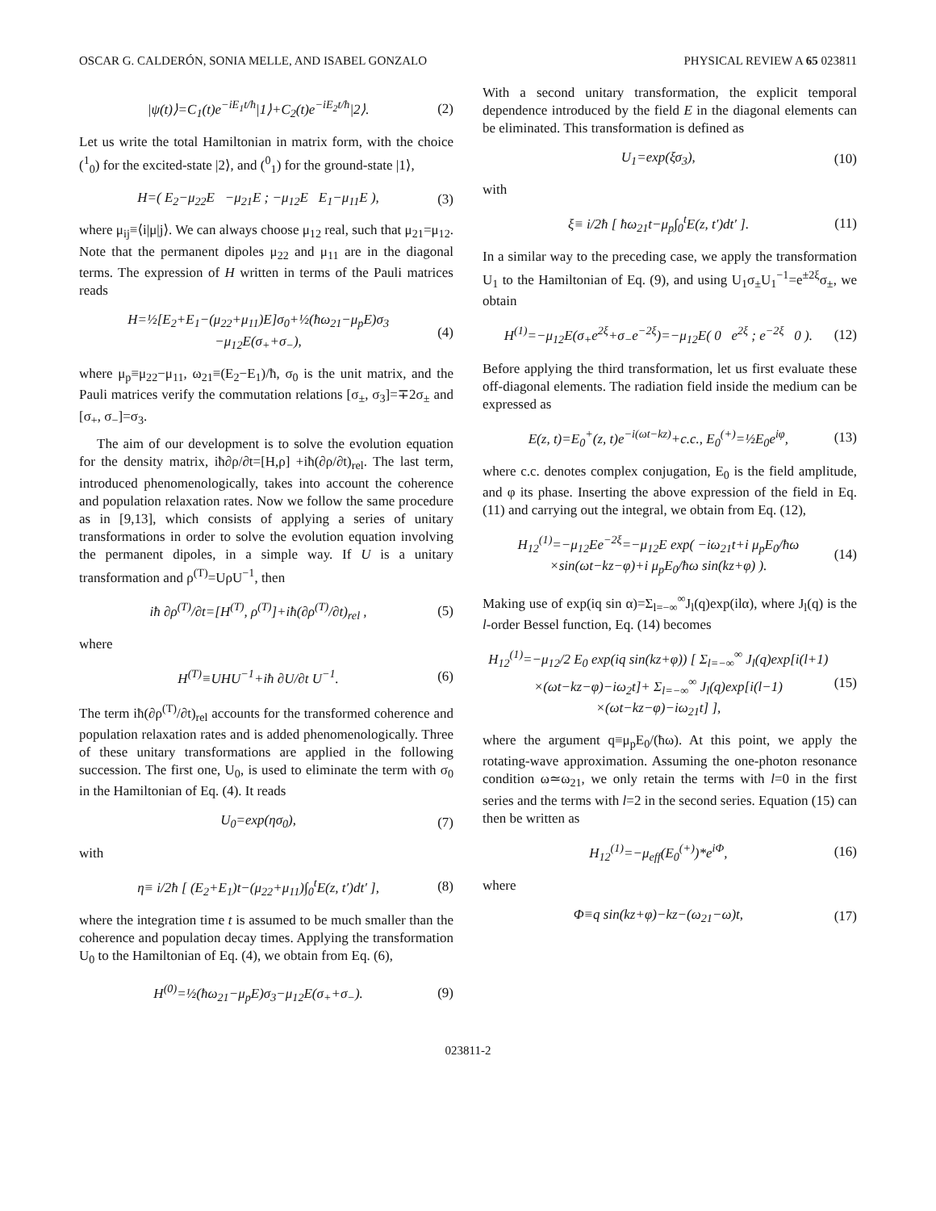OSCAR G. CALDERÓN, SONIA MELLE, AND ISABEL GONZALO PHYSICAL REVIEW A 65 023811
|ψ(t)⟩=C<sub>1</sub>(t)e<sup>−iE<sub>1</sub>t/ħ</sup>|1⟩+C<sub>2</sub>(t)e<sup>−iE<sub>2</sub>t/ħ</sup>|2⟩. (2)
Let us write the total Hamiltonian in matrix form, with the choice (<sup>1</sup><sub>0</sub>) for the excited-state |2⟩, and (<sup>0</sup><sub>1</sub>) for the ground-state |1⟩,
H=( E<sub>2</sub>−μ<sub>22</sub>E −μ<sub>21</sub>E ; −μ<sub>12</sub>E E<sub>1</sub>−μ<sub>11</sub>E ), (3)
where μ<sub>ij</sub>≡⟨i|μ|j⟩. We can always choose μ<sub>12</sub> real, such that μ<sub>21</sub>=μ<sub>12</sub>. Note that the permanent dipoles μ<sub>22</sub> and μ<sub>11</sub> are in the diagonal terms. The expression of H written in terms of the Pauli matrices reads
H=½[E<sub>2</sub>+E<sub>1</sub>−(μ<sub>22</sub>+μ<sub>11</sub>)E]σ<sub>0</sub>+½(ħω<sub>21</sub>−μ<sub>p</sub>E)σ<sub>3</sub>
−μ<sub>12</sub>E(σ<sub>+</sub>+σ<sub>−</sub>), (4)
where μ<sub>p</sub>≡μ<sub>22</sub>−μ<sub>11</sub>, ω<sub>21</sub>≡(E<sub>2</sub>−E<sub>1</sub>)/ħ, σ<sub>0</sub> is the unit matrix, and the Pauli matrices verify the commutation relations [σ<sub>±</sub>, σ<sub>3</sub>]=∓2σ<sub>±</sub> and [σ<sub>+</sub>, σ<sub>−</sub>]=σ<sub>3</sub>.
The aim of our development is to solve the evolution equation for the density matrix, iħ∂ρ/∂t=[H,ρ] +iħ(∂ρ/∂t)<sub>rel</sub>. The last term, introduced phenomenologically, takes into account the coherence and population relaxation rates. Now we follow the same procedure as in [9,13], which consists of applying a series of unitary transformations in order to solve the evolution equation involving the permanent dipoles, in a simple way. If U is a unitary transformation and ρ<sup>(T)</sup>=UρU<sup>−1</sup>, then
iħ ∂ρ<sup>(T)</sup>/∂t=[H<sup>(T)</sup>, ρ<sup>(T)</sup>]+iħ(∂ρ<sup>(T)</sup>/∂t)<sub>rel</sub> , (5)
where
H<sup>(T)</sup>≡UHU<sup>−1</sup>+iħ ∂U/∂t U<sup>−1</sup>. (6)
The term iħ(∂ρ<sup>(T)</sup>/∂t)<sub>rel</sub> accounts for the transformed coherence and population relaxation rates and is added phenomenologically. Three of these unitary transformations are applied in the following succession. The first one, U<sub>0</sub>, is used to eliminate the term with σ<sub>0</sub> in the Hamiltonian of Eq. (4). It reads
U<sub>0</sub>=exp(ησ<sub>0</sub>), (7)
with
η≡ i/2ħ [ (E<sub>2</sub>+E<sub>1</sub>)t−(μ<sub>22</sub>+μ<sub>11</sub>)∫<sub>0</sub><sup>t</sup>E(z, t′)dt′ ], (8)
where the integration time t is assumed to be much smaller than the coherence and population decay times. Applying the transformation U<sub>0</sub> to the Hamiltonian of Eq. (4), we obtain from Eq. (6),
H<sup>(0)</sup>=½(ħω<sub>21</sub>−μ<sub>p</sub>E)σ<sub>3</sub>−μ<sub>12</sub>E(σ<sub>+</sub>+σ<sub>−</sub>). (9)
With a second unitary transformation, the explicit temporal dependence introduced by the field E in the diagonal elements can be eliminated. This transformation is defined as
U<sub>1</sub>=exp(ξσ<sub>3</sub>), (10)
with
ξ≡ i/2ħ [ ħω<sub>21</sub>t−μ<sub>p</sub>∫<sub>0</sub><sup>t</sup>E(z, t′)dt′ ]. (11)
In a similar way to the preceding case, we apply the transformation U<sub>1</sub> to the Hamiltonian of Eq. (9), and using U<sub>1</sub>σ<sub>±</sub>U<sub>1</sub><sup>−1</sup>=e<sup>±2ξ</sup>σ<sub>±</sub>, we obtain
H<sup>(1)</sup>=−μ<sub>12</sub>E(σ<sub>+</sub>e<sup>2ξ</sup>+σ<sub>−</sub>e<sup>−2ξ</sup>)=−μ<sub>12</sub>E( 0 e<sup>2ξ</sup> ; e<sup>−2ξ</sup> 0 ). (12)
Before applying the third transformation, let us first evaluate these off-diagonal elements. The radiation field inside the medium can be expressed as
E(z, t)=E<sub>0</sub><sup>+</sup>(z, t)e<sup>−i(ωt−kz)</sup>+c.c., E<sub>0</sub><sup>(+)</sup>=½E<sub>0</sub>e<sup>iφ</sup>, (13)
where c.c. denotes complex conjugation, E<sub>0</sub> is the field amplitude, and φ its phase. Inserting the above expression of the field in Eq. (11) and carrying out the integral, we obtain from Eq. (12),
H<sub>12</sub><sup>(1)</sup>=−μ<sub>12</sub>Ee<sup>−2ξ</sup>=−μ<sub>12</sub>E exp( −iω<sub>21</sub>t+i μ<sub>p</sub>E<sub>0</sub>/ħω
×sin(ωt−kz−φ)+i μ<sub>p</sub>E<sub>0</sub>/ħω sin(kz+φ) ). (14)
Making use of exp(iq sin α)=Σ<sub>l=−∞</sub><sup>∞</sup>J<sub>l</sub>(q)exp(ilα), where J<sub>l</sub>(q) is the l-order Bessel function, Eq. (14) becomes
H<sub>12</sub><sup>(1)</sup>=−μ<sub>12</sub>/2 E<sub>0</sub> exp(iq sin(kz+φ)) [ Σ<sub>l=−∞</sub><sup>∞</sup> J<sub>l</sub>(q)exp[i(l+1)
×(ωt−kz−φ)−iω<sub>2</sub>t]+ Σ<sub>l=−∞</sub><sup>∞</sup> J<sub>l</sub>(q)exp[i(l−1)
×(ωt−kz−φ)−iω<sub>21</sub>t] ], (15)
where the argument q≡μ<sub>p</sub>E<sub>0</sub>/(ħω). At this point, we apply the rotating-wave approximation. Assuming the one-photon resonance condition ω≃ω<sub>21</sub>, we only retain the terms with l=0 in the first series and the terms with l=2 in the second series. Equation (15) can then be written as
H<sub>12</sub><sup>(1)</sup>=−μ<sub>eff</sub>(E<sub>0</sub><sup>(+)</sup>)*e<sup>iΦ</sup>, (16)
where
Φ≡q sin(kz+φ)−kz−(ω<sub>21</sub>−ω)t, (17)
023811-2